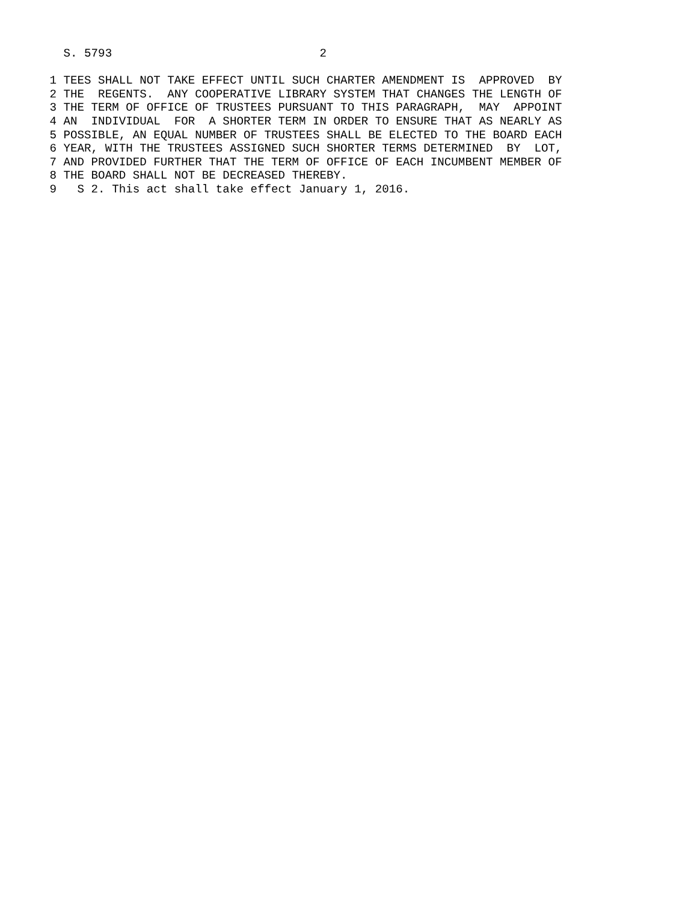S. 5793                              2

 1 TEES SHALL NOT TAKE EFFECT UNTIL SUCH CHARTER AMENDMENT IS  APPROVED  BY
 2 THE  REGENTS.  ANY COOPERATIVE LIBRARY SYSTEM THAT CHANGES THE LENGTH OF
 3 THE TERM OF OFFICE OF TRUSTEES PURSUANT TO THIS PARAGRAPH,  MAY  APPOINT
 4 AN  INDIVIDUAL  FOR  A SHORTER TERM IN ORDER TO ENSURE THAT AS NEARLY AS
 5 POSSIBLE, AN EQUAL NUMBER OF TRUSTEES SHALL BE ELECTED TO THE BOARD EACH
 6 YEAR, WITH THE TRUSTEES ASSIGNED SUCH SHORTER TERMS DETERMINED  BY  LOT,
 7 AND PROVIDED FURTHER THAT THE TERM OF OFFICE OF EACH INCUMBENT MEMBER OF
 8 THE BOARD SHALL NOT BE DECREASED THEREBY.
 9   S 2. This act shall take effect January 1, 2016.